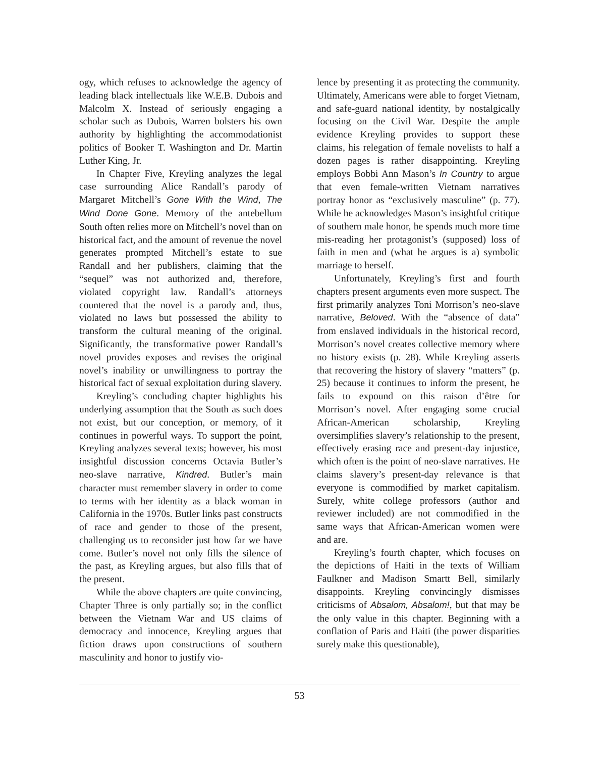ogy, which refuses to acknowledge the agency of leading black intellectuals like W.E.B. Dubois and Malcolm X. Instead of seriously engaging a scholar such as Dubois, Warren bolsters his own authority by highlighting the accommodationist politics of Booker T. Washington and Dr. Martin Luther King, Jr.
In Chapter Five, Kreyling analyzes the legal case surrounding Alice Randall’s parody of Margaret Mitchell’s Gone With the Wind, The Wind Done Gone. Memory of the antebellum South often relies more on Mitchell’s novel than on historical fact, and the amount of revenue the novel generates prompted Mitchell’s estate to sue Randall and her publishers, claiming that the “sequel” was not authorized and, therefore, violated copyright law. Randall’s attorneys countered that the novel is a parody and, thus, violated no laws but possessed the ability to transform the cultural meaning of the original. Significantly, the transformative power Randall’s novel provides exposes and revises the original novel’s inability or unwillingness to portray the historical fact of sexual exploitation during slavery.
Kreyling’s concluding chapter highlights his underlying assumption that the South as such does not exist, but our conception, or memory, of it continues in powerful ways. To support the point, Kreyling analyzes several texts; however, his most insightful discussion concerns Octavia Butler’s neo-slave narrative, Kindred. Butler’s main character must remember slavery in order to come to terms with her identity as a black woman in California in the 1970s. Butler links past constructs of race and gender to those of the present, challenging us to reconsider just how far we have come. Butler’s novel not only fills the silence of the past, as Kreyling argues, but also fills that of the present.
While the above chapters are quite convincing, Chapter Three is only partially so; in the conflict between the Vietnam War and US claims of democracy and innocence, Kreyling argues that fiction draws upon constructions of southern masculinity and honor to justify vio-
lence by presenting it as protecting the community. Ultimately, Americans were able to forget Vietnam, and safe-guard national identity, by nostalgically focusing on the Civil War. Despite the ample evidence Kreyling provides to support these claims, his relegation of female novelists to half a dozen pages is rather disappointing. Kreyling employs Bobbi Ann Mason’s In Country to argue that even female-written Vietnam narratives portray honor as “exclusively masculine” (p. 77). While he acknowledges Mason’s insightful critique of southern male honor, he spends much more time mis-reading her protagonist’s (supposed) loss of faith in men and (what he argues is a) symbolic marriage to herself.
Unfortunately, Kreyling’s first and fourth chapters present arguments even more suspect. The first primarily analyzes Toni Morrison’s neo-slave narrative, Beloved. With the “absence of data” from enslaved individuals in the historical record, Morrison’s novel creates collective memory where no history exists (p. 28). While Kreyling asserts that recovering the history of slavery “matters” (p. 25) because it continues to inform the present, he fails to expound on this raison d’être for Morrison’s novel. After engaging some crucial African-American scholarship, Kreyling oversimplifies slavery’s relationship to the present, effectively erasing race and present-day injustice, which often is the point of neo-slave narratives. He claims slavery’s present-day relevance is that everyone is commodified by market capitalism. Surely, white college professors (author and reviewer included) are not commodified in the same ways that African-American women were and are.
Kreyling’s fourth chapter, which focuses on the depictions of Haiti in the texts of William Faulkner and Madison Smartt Bell, similarly disappoints. Kreyling convincingly dismisses criticisms of Absalom, Absalom!, but that may be the only value in this chapter. Beginning with a conflation of Paris and Haiti (the power disparities surely make this questionable),
53